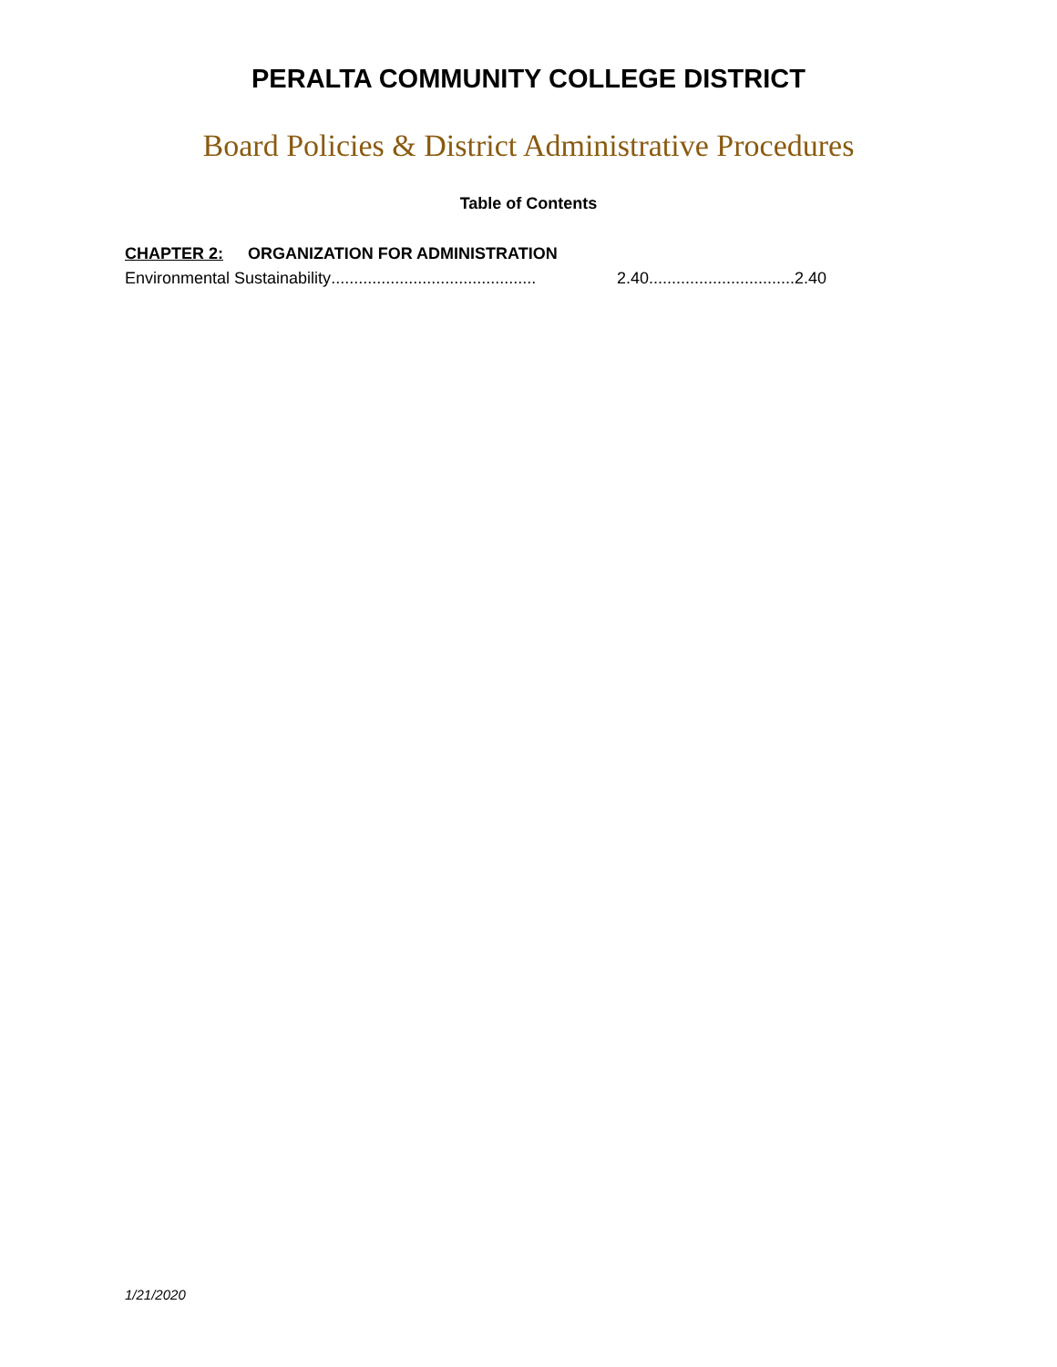PERALTA COMMUNITY COLLEGE DISTRICT
Board Policies & District Administrative Procedures
Table of Contents
CHAPTER 2: ORGANIZATION FOR ADMINISTRATION
Environmental Sustainability............................................. 2.40.................................. 2.40
1/21/2020